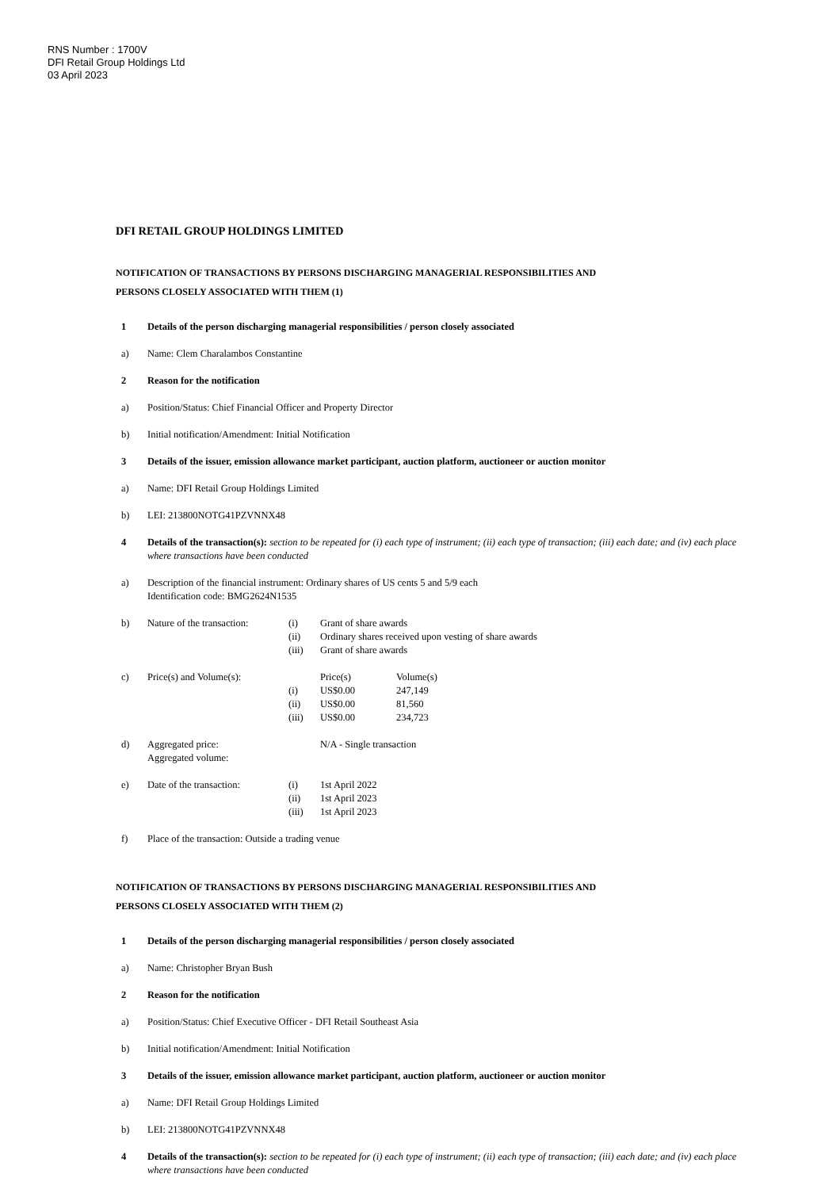RNS Number : 1700V
DFI Retail Group Holdings Ltd
03 April 2023
DFI RETAIL GROUP HOLDINGS LIMITED
NOTIFICATION OF TRANSACTIONS BY PERSONS DISCHARGING MANAGERIAL RESPONSIBILITIES AND
PERSONS CLOSELY ASSOCIATED WITH THEM (1)
1 Details of the person discharging managerial responsibilities / person closely associated
a) Name: Clem Charalambos Constantine
2 Reason for the notification
a) Position/Status: Chief Financial Officer and Property Director
b) Initial notification/Amendment: Initial Notification
3 Details of the issuer, emission allowance market participant, auction platform, auctioneer or auction monitor
a) Name: DFI Retail Group Holdings Limited
b) LEI: 213800NOTG41PZVNNX48
4 Details of the transaction(s): section to be repeated for (i) each type of instrument; (ii) each type of transaction; (iii) each date; and (iv) each place where transactions have been conducted
a) Description of the financial instrument: Ordinary shares of US cents 5 and 5/9 each
Identification code: BMG2624N1535
b)
Nature of the transaction: (i) Grant of share awards (ii) Ordinary shares received upon vesting of share awards (iii) Grant of share awards
c)
Price(s) and Volume(s): Price(s) Volume(s) (i) US$0.00 247,149 (ii) US$0.00 81,560 (iii) US$0.00 234,723
d)
Aggregated price: N/A - Single transaction Aggregated volume:
e)
Date of the transaction: (i) 1st April 2022 (ii) 1st April 2023 (iii) 1st April 2023
f) Place of the transaction: Outside a trading venue
NOTIFICATION OF TRANSACTIONS BY PERSONS DISCHARGING MANAGERIAL RESPONSIBILITIES AND
PERSONS CLOSELY ASSOCIATED WITH THEM (2)
1 Details of the person discharging managerial responsibilities / person closely associated
a) Name: Christopher Bryan Bush
2 Reason for the notification
a) Position/Status: Chief Executive Officer - DFI Retail Southeast Asia
b) Initial notification/Amendment: Initial Notification
3 Details of the issuer, emission allowance market participant, auction platform, auctioneer or auction monitor
a) Name: DFI Retail Group Holdings Limited
b) LEI: 213800NOTG41PZVNNX48
4 Details of the transaction(s): section to be repeated for (i) each type of instrument; (ii) each type of transaction; (iii) each date; and (iv) each place where transactions have been conducted